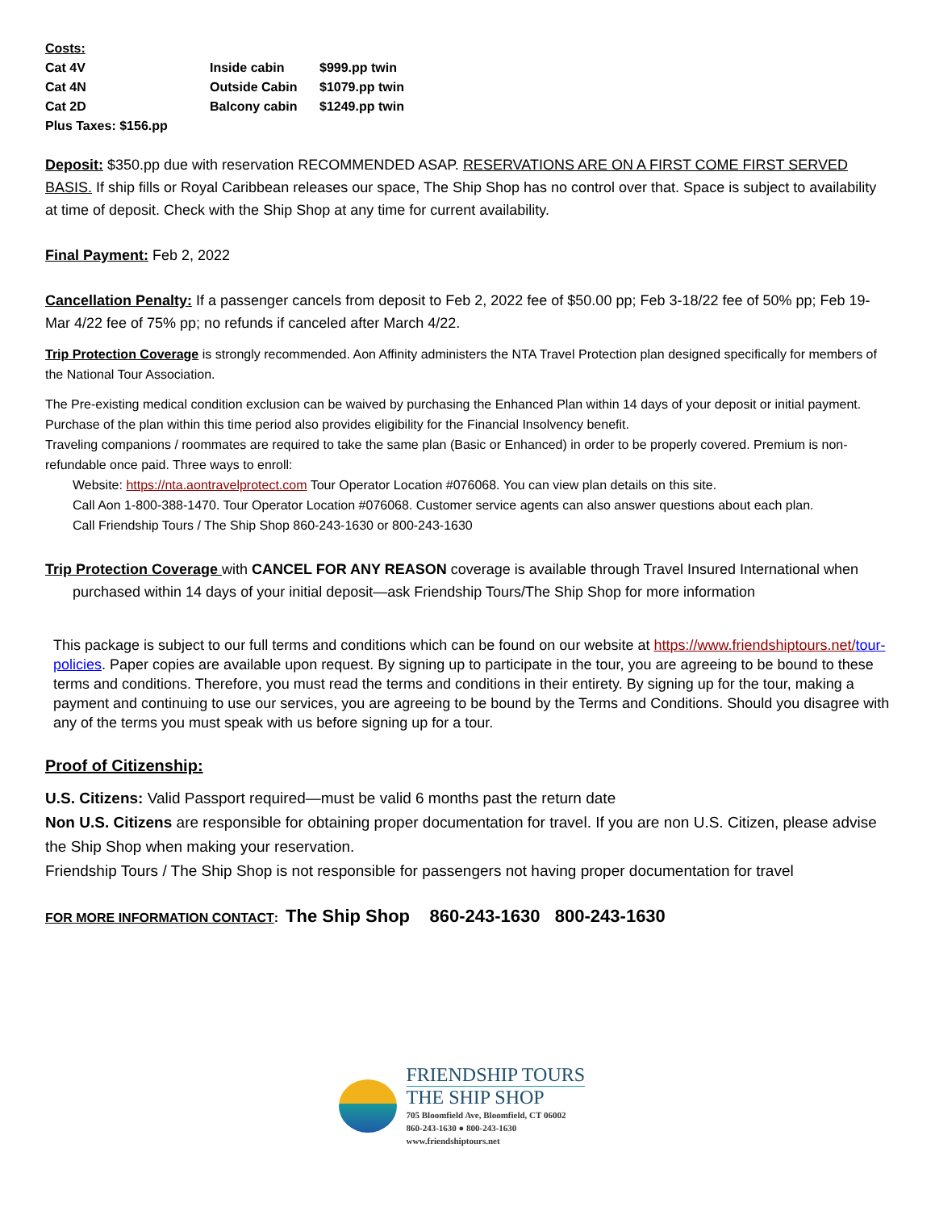| Costs: | | |
| Cat 4V | Inside cabin | $999.pp twin |
| Cat 4N | Outside Cabin | $1079.pp twin |
| Cat 2D | Balcony cabin | $1249.pp twin |
| Plus Taxes: $156.pp | | |
Deposit: $350.pp due with reservation RECOMMENDED ASAP. RESERVATIONS ARE ON A FIRST COME FIRST SERVED BASIS. If ship fills or Royal Caribbean releases our space, The Ship Shop has no control over that. Space is subject to availability at time of deposit. Check with the Ship Shop at any time for current availability.
Final Payment: Feb 2, 2022
Cancellation Penalty: If a passenger cancels from deposit to Feb 2, 2022 fee of $50.00 pp; Feb 3-18/22 fee of 50% pp; Feb 19-Mar 4/22 fee of 75% pp; no refunds if canceled after March 4/22.
Trip Protection Coverage is strongly recommended. Aon Affinity administers the NTA Travel Protection plan designed specifically for members of the National Tour Association.
The Pre-existing medical condition exclusion can be waived by purchasing the Enhanced Plan within 14 days of your deposit or initial payment. Purchase of the plan within this time period also provides eligibility for the Financial Insolvency benefit.
Traveling companions / roommates are required to take the same plan (Basic or Enhanced) in order to be properly covered. Premium is non-refundable once paid. Three ways to enroll:
Website: https://nta.aontravelprotect.com Tour Operator Location #076068. You can view plan details on this site.
Call Aon 1-800-388-1470. Tour Operator Location #076068. Customer service agents can also answer questions about each plan.
Call Friendship Tours / The Ship Shop 860-243-1630 or 800-243-1630
Trip Protection Coverage with CANCEL FOR ANY REASON coverage is available through Travel Insured International when purchased within 14 days of your initial deposit—ask Friendship Tours/The Ship Shop for more information
This package is subject to our full terms and conditions which can be found on our website at https://www.friendshiptours.net/tour-policies. Paper copies are available upon request. By signing up to participate in the tour, you are agreeing to be bound to these terms and conditions. Therefore, you must read the terms and conditions in their entirety. By signing up for the tour, making a payment and continuing to use our services, you are agreeing to be bound by the Terms and Conditions. Should you disagree with any of the terms you must speak with us before signing up for a tour.
Proof of Citizenship:
U.S. Citizens: Valid Passport required—must be valid 6 months past the return date
Non U.S. Citizens are responsible for obtaining proper documentation for travel. If you are non U.S. Citizen, please advise the Ship Shop when making your reservation.
Friendship Tours / The Ship Shop is not responsible for passengers not having proper documentation for travel
FOR MORE INFORMATION CONTACT: The Ship Shop 860-243-1630 800-243-1630
FRIENDSHIP TOURS
THE SHIP SHOP
705 Bloomfield Ave, Bloomfield, CT 06002
860-243-1630 ● 800-243-1630
www.friendshiptours.net